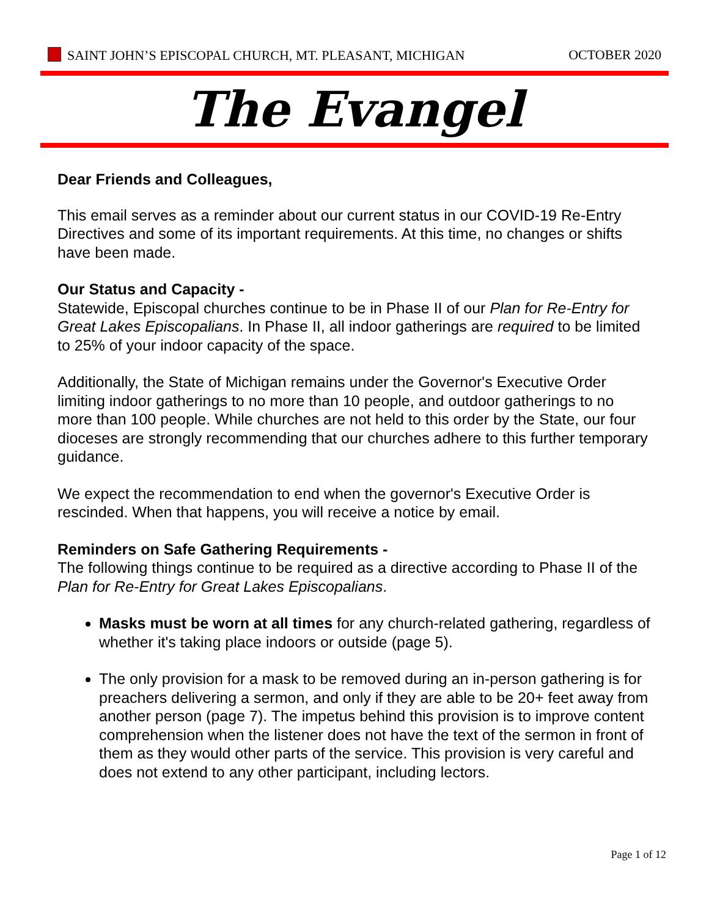SAINT JOHN’S EPISCOPAL CHURCH, MT. PLEASANT, MICHIGAN OCTOBER 2020
The Evangel
Dear Friends and Colleagues,
This email serves as a reminder about our current status in our COVID-19 Re-Entry Directives and some of its important requirements. At this time, no changes or shifts have been made.
Our Status and Capacity -
Statewide, Episcopal churches continue to be in Phase II of our Plan for Re-Entry for Great Lakes Episcopalians. In Phase II, all indoor gatherings are required to be limited to 25% of your indoor capacity of the space.
Additionally, the State of Michigan remains under the Governor's Executive Order limiting indoor gatherings to no more than 10 people, and outdoor gatherings to no more than 100 people. While churches are not held to this order by the State, our four dioceses are strongly recommending that our churches adhere to this further temporary guidance.
We expect the recommendation to end when the governor's Executive Order is rescinded. When that happens, you will receive a notice by email.
Reminders on Safe Gathering Requirements -
The following things continue to be required as a directive according to Phase II of the Plan for Re-Entry for Great Lakes Episcopalians.
Masks must be worn at all times for any church-related gathering, regardless of whether it's taking place indoors or outside (page 5).
The only provision for a mask to be removed during an in-person gathering is for preachers delivering a sermon, and only if they are able to be 20+ feet away from another person (page 7). The impetus behind this provision is to improve content comprehension when the listener does not have the text of the sermon in front of them as they would other parts of the service. This provision is very careful and does not extend to any other participant, including lectors.
Page 1 of 12